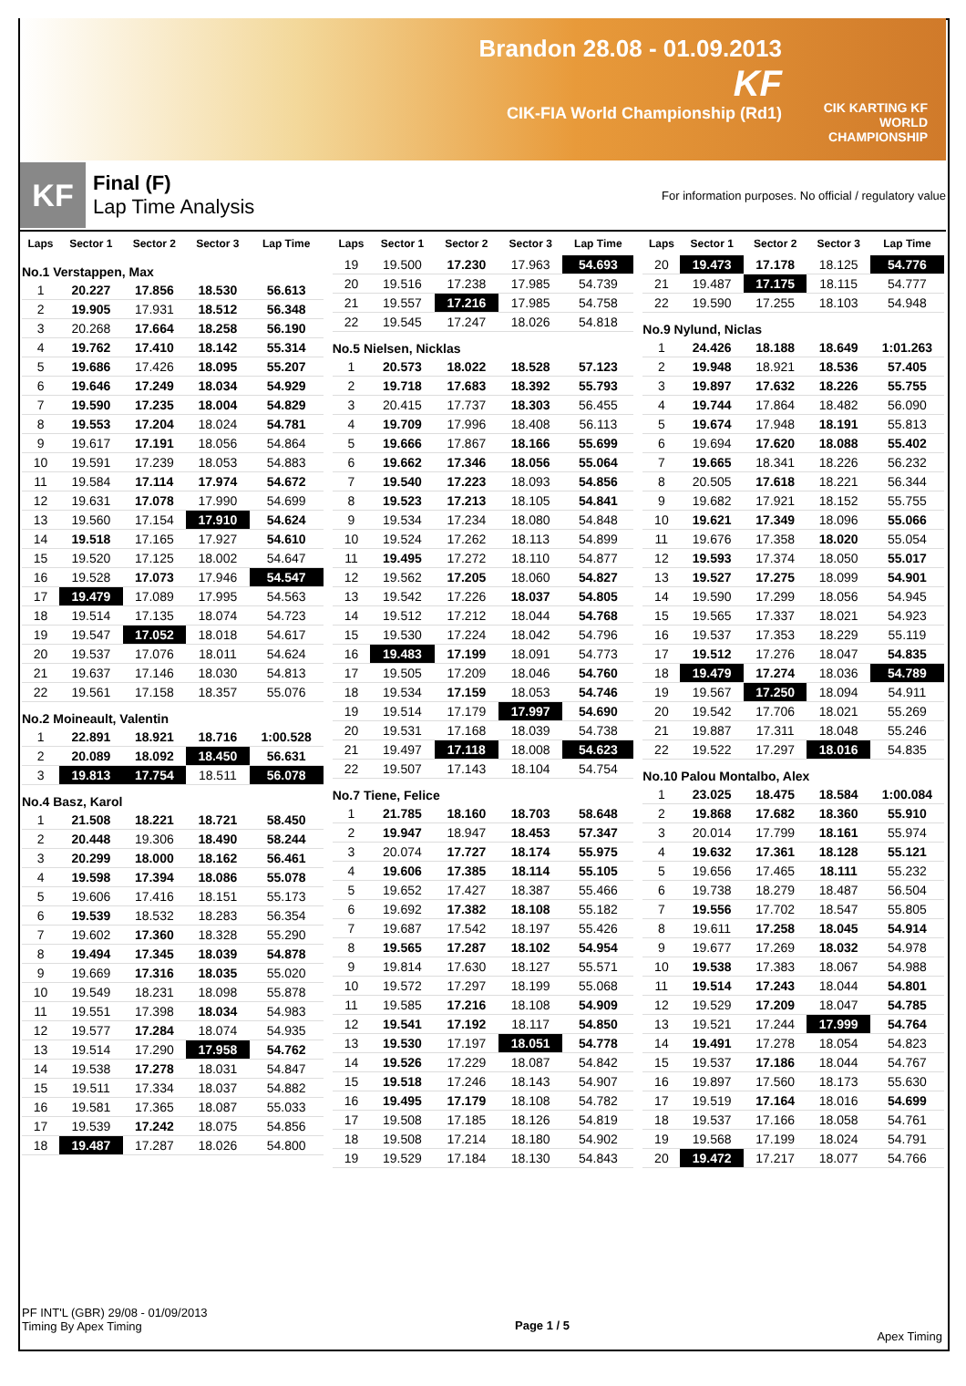Brandon 28.08 - 01.09.2013
KF
CIK-FIA World Championship (Rd1)
CIK KARTING KF
WORLD
CHAMPIONSHIP
KF
Final (F)
Lap Time Analysis
For information purposes. No official / regulatory value
| Laps | Sector 1 | Sector 2 | Sector 3 | Lap Time |
| --- | --- | --- | --- | --- |
| No.1 Verstappen, Max | | | | |
| 1 | 20.227 | 17.856 | 18.530 | 56.613 |
| 2 | 19.905 | 17.931 | 18.512 | 56.348 |
| 3 | 20.268 | 17.664 | 18.258 | 56.190 |
| 4 | 19.762 | 17.410 | 18.142 | 55.314 |
| 5 | 19.686 | 17.426 | 18.095 | 55.207 |
| 6 | 19.646 | 17.249 | 18.034 | 54.929 |
| 7 | 19.590 | 17.235 | 18.004 | 54.829 |
| 8 | 19.553 | 17.204 | 18.024 | 54.781 |
| 9 | 19.617 | 17.191 | 18.056 | 54.864 |
| 10 | 19.591 | 17.239 | 18.053 | 54.883 |
| 11 | 19.584 | 17.114 | 17.974 | 54.672 |
| 12 | 19.631 | 17.078 | 17.990 | 54.699 |
| 13 | 19.560 | 17.154 | 17.910 | 54.624 |
| 14 | 19.518 | 17.165 | 17.927 | 54.610 |
| 15 | 19.520 | 17.125 | 18.002 | 54.647 |
| 16 | 19.528 | 17.073 | 17.946 | 54.547 |
| 17 | 19.479 | 17.089 | 17.995 | 54.563 |
| 18 | 19.514 | 17.135 | 18.074 | 54.723 |
| 19 | 19.547 | 17.052 | 18.018 | 54.617 |
| 20 | 19.537 | 17.076 | 18.011 | 54.624 |
| 21 | 19.637 | 17.146 | 18.030 | 54.813 |
| 22 | 19.561 | 17.158 | 18.357 | 55.076 |
| No.2 Moineault, Valentin | | | | |
| 1 | 22.891 | 18.921 | 18.716 | 1:00.528 |
| 2 | 20.089 | 18.092 | 18.450 | 56.631 |
| 3 | 19.813 | 17.754 | 18.511 | 56.078 |
| No.4 Basz, Karol | | | | |
| 1 | 21.508 | 18.221 | 18.721 | 58.450 |
| 2 | 20.448 | 19.306 | 18.490 | 58.244 |
| 3 | 20.299 | 18.000 | 18.162 | 56.461 |
| 4 | 19.598 | 17.394 | 18.086 | 55.078 |
| 5 | 19.606 | 17.416 | 18.151 | 55.173 |
| 6 | 19.539 | 18.532 | 18.283 | 56.354 |
| 7 | 19.602 | 17.360 | 18.328 | 55.290 |
| 8 | 19.494 | 17.345 | 18.039 | 54.878 |
| 9 | 19.669 | 17.316 | 18.035 | 55.020 |
| 10 | 19.549 | 18.231 | 18.098 | 55.878 |
| 11 | 19.551 | 17.398 | 18.034 | 54.983 |
| 12 | 19.577 | 17.284 | 18.074 | 54.935 |
| 13 | 19.514 | 17.290 | 17.958 | 54.762 |
| 14 | 19.538 | 17.278 | 18.031 | 54.847 |
| 15 | 19.511 | 17.334 | 18.037 | 54.882 |
| 16 | 19.581 | 17.365 | 18.087 | 55.033 |
| 17 | 19.539 | 17.242 | 18.075 | 54.856 |
| 18 | 19.487 | 17.287 | 18.026 | 54.800 |
| Laps | Sector 1 | Sector 2 | Sector 3 | Lap Time |
| --- | --- | --- | --- | --- |
| 19 | 19.500 | 17.230 | 17.963 | 54.693 |
| 20 | 19.516 | 17.238 | 17.985 | 54.739 |
| 21 | 19.557 | 17.216 | 17.985 | 54.758 |
| 22 | 19.545 | 17.247 | 18.026 | 54.818 |
| No.5 Nielsen, Nicklas | | | | |
| 1 | 20.573 | 18.022 | 18.528 | 57.123 |
| 2 | 19.718 | 17.683 | 18.392 | 55.793 |
| 3 | 20.415 | 17.737 | 18.303 | 56.455 |
| 4 | 19.709 | 17.996 | 18.408 | 56.113 |
| 5 | 19.666 | 17.867 | 18.166 | 55.699 |
| 6 | 19.662 | 17.346 | 18.056 | 55.064 |
| 7 | 19.540 | 17.223 | 18.093 | 54.856 |
| 8 | 19.523 | 17.213 | 18.105 | 54.841 |
| 9 | 19.534 | 17.234 | 18.080 | 54.848 |
| 10 | 19.524 | 17.262 | 18.113 | 54.899 |
| 11 | 19.495 | 17.272 | 18.110 | 54.877 |
| 12 | 19.562 | 17.205 | 18.060 | 54.827 |
| 13 | 19.542 | 17.226 | 18.037 | 54.805 |
| 14 | 19.512 | 17.212 | 18.044 | 54.768 |
| 15 | 19.530 | 17.224 | 18.042 | 54.796 |
| 16 | 19.483 | 17.199 | 18.091 | 54.773 |
| 17 | 19.505 | 17.209 | 18.046 | 54.760 |
| 18 | 19.534 | 17.159 | 18.053 | 54.746 |
| 19 | 19.514 | 17.179 | 17.997 | 54.690 |
| 20 | 19.531 | 17.168 | 18.039 | 54.738 |
| 21 | 19.497 | 17.118 | 18.008 | 54.623 |
| 22 | 19.507 | 17.143 | 18.104 | 54.754 |
| No.7 Tiene, Felice | | | | |
| 1 | 21.785 | 18.160 | 18.703 | 58.648 |
| 2 | 19.947 | 18.947 | 18.453 | 57.347 |
| 3 | 20.074 | 17.727 | 18.174 | 55.975 |
| 4 | 19.606 | 17.385 | 18.114 | 55.105 |
| 5 | 19.652 | 17.427 | 18.387 | 55.466 |
| 6 | 19.692 | 17.382 | 18.108 | 55.182 |
| 7 | 19.687 | 17.542 | 18.197 | 55.426 |
| 8 | 19.565 | 17.287 | 18.102 | 54.954 |
| 9 | 19.814 | 17.630 | 18.127 | 55.571 |
| 10 | 19.572 | 17.297 | 18.199 | 55.068 |
| 11 | 19.585 | 17.216 | 18.108 | 54.909 |
| 12 | 19.541 | 17.192 | 18.117 | 54.850 |
| 13 | 19.530 | 17.197 | 18.051 | 54.778 |
| 14 | 19.526 | 17.229 | 18.087 | 54.842 |
| 15 | 19.518 | 17.246 | 18.143 | 54.907 |
| 16 | 19.495 | 17.179 | 18.108 | 54.782 |
| 17 | 19.508 | 17.185 | 18.126 | 54.819 |
| 18 | 19.508 | 17.214 | 18.180 | 54.902 |
| 19 | 19.529 | 17.184 | 18.130 | 54.843 |
| Laps | Sector 1 | Sector 2 | Sector 3 | Lap Time |
| --- | --- | --- | --- | --- |
| 20 | 19.473 | 17.178 | 18.125 | 54.776 |
| 21 | 19.487 | 17.175 | 18.115 | 54.777 |
| 22 | 19.590 | 17.255 | 18.103 | 54.948 |
| No.9 Nylund, Niclas | | | | |
| 1 | 24.426 | 18.188 | 18.649 | 1:01.263 |
| 2 | 19.948 | 18.921 | 18.536 | 57.405 |
| 3 | 19.897 | 17.632 | 18.226 | 55.755 |
| 4 | 19.744 | 17.864 | 18.482 | 56.090 |
| 5 | 19.674 | 17.948 | 18.191 | 55.813 |
| 6 | 19.694 | 17.620 | 18.088 | 55.402 |
| 7 | 19.665 | 18.341 | 18.226 | 56.232 |
| 8 | 20.505 | 17.618 | 18.221 | 56.344 |
| 9 | 19.682 | 17.921 | 18.152 | 55.755 |
| 10 | 19.621 | 17.349 | 18.096 | 55.066 |
| 11 | 19.676 | 17.358 | 18.020 | 55.054 |
| 12 | 19.593 | 17.374 | 18.050 | 55.017 |
| 13 | 19.527 | 17.275 | 18.099 | 54.901 |
| 14 | 19.590 | 17.299 | 18.056 | 54.945 |
| 15 | 19.565 | 17.337 | 18.021 | 54.923 |
| 16 | 19.537 | 17.353 | 18.229 | 55.119 |
| 17 | 19.512 | 17.276 | 18.047 | 54.835 |
| 18 | 19.479 | 17.274 | 18.036 | 54.789 |
| 19 | 19.567 | 17.250 | 18.094 | 54.911 |
| 20 | 19.542 | 17.706 | 18.021 | 55.269 |
| 21 | 19.887 | 17.311 | 18.048 | 55.246 |
| 22 | 19.522 | 17.297 | 18.016 | 54.835 |
| No.10 Palou Montalbo, Alex | | | | |
| 1 | 23.025 | 18.475 | 18.584 | 1:00.084 |
| 2 | 19.868 | 17.682 | 18.360 | 55.910 |
| 3 | 20.014 | 17.799 | 18.161 | 55.974 |
| 4 | 19.632 | 17.361 | 18.128 | 55.121 |
| 5 | 19.656 | 17.465 | 18.111 | 55.232 |
| 6 | 19.738 | 18.279 | 18.487 | 56.504 |
| 7 | 19.556 | 17.702 | 18.547 | 55.805 |
| 8 | 19.611 | 17.258 | 18.045 | 54.914 |
| 9 | 19.677 | 17.269 | 18.032 | 54.978 |
| 10 | 19.538 | 17.383 | 18.067 | 54.988 |
| 11 | 19.514 | 17.243 | 18.044 | 54.801 |
| 12 | 19.529 | 17.209 | 18.047 | 54.785 |
| 13 | 19.521 | 17.244 | 17.999 | 54.764 |
| 14 | 19.491 | 17.278 | 18.054 | 54.823 |
| 15 | 19.537 | 17.186 | 18.044 | 54.767 |
| 16 | 19.897 | 17.560 | 18.173 | 55.630 |
| 17 | 19.519 | 17.164 | 18.016 | 54.699 |
| 18 | 19.537 | 17.166 | 18.058 | 54.761 |
| 19 | 19.568 | 17.199 | 18.024 | 54.791 |
| 20 | 19.472 | 17.217 | 18.077 | 54.766 |
PF INT'L (GBR) 29/08 - 01/09/2013
Timing By Apex Timing
Page 1 / 5
Apex Timing